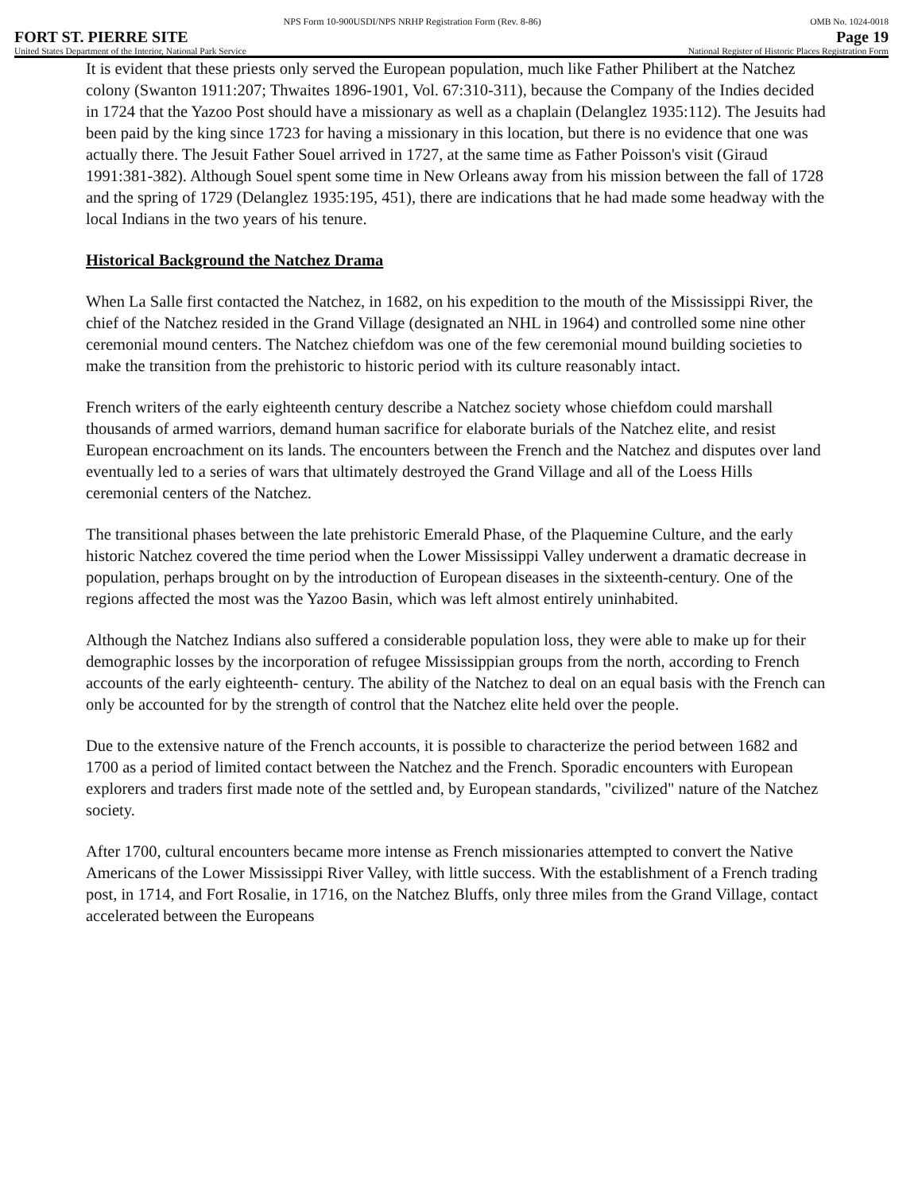NPS Form 10-900USDI/NPS NRHP Registration Form (Rev. 8-86) OMB No. 1024-0018
FORT ST. PIERRE SITE Page 19
United States Department of the Interior, National Park Service National Register of Historic Places Registration Form
It is evident that these priests only served the European population, much like Father Philibert at the Natchez colony (Swanton 1911:207; Thwaites 1896-1901, Vol. 67:310-311), because the Company of the Indies decided in 1724 that the Yazoo Post should have a missionary as well as a chaplain (Delanglez 1935:112). The Jesuits had been paid by the king since 1723 for having a missionary in this location, but there is no evidence that one was actually there. The Jesuit Father Souel arrived in 1727, at the same time as Father Poisson's visit (Giraud 1991:381-382). Although Souel spent some time in New Orleans away from his mission between the fall of 1728 and the spring of 1729 (Delanglez 1935:195, 451), there are indications that he had made some headway with the local Indians in the two years of his tenure.
Historical Background the Natchez Drama
When La Salle first contacted the Natchez, in 1682, on his expedition to the mouth of the Mississippi River, the chief of the Natchez resided in the Grand Village (designated an NHL in 1964) and controlled some nine other ceremonial mound centers. The Natchez chiefdom was one of the few ceremonial mound building societies to make the transition from the prehistoric to historic period with its culture reasonably intact.
French writers of the early eighteenth century describe a Natchez society whose chiefdom could marshall thousands of armed warriors, demand human sacrifice for elaborate burials of the Natchez elite, and resist European encroachment on its lands. The encounters between the French and the Natchez and disputes over land eventually led to a series of wars that ultimately destroyed the Grand Village and all of the Loess Hills ceremonial centers of the Natchez.
The transitional phases between the late prehistoric Emerald Phase, of the Plaquemine Culture, and the early historic Natchez covered the time period when the Lower Mississippi Valley underwent a dramatic decrease in population, perhaps brought on by the introduction of European diseases in the sixteenth-century. One of the regions affected the most was the Yazoo Basin, which was left almost entirely uninhabited.
Although the Natchez Indians also suffered a considerable population loss, they were able to make up for their demographic losses by the incorporation of refugee Mississippian groups from the north, according to French accounts of the early eighteenth- century. The ability of the Natchez to deal on an equal basis with the French can only be accounted for by the strength of control that the Natchez elite held over the people.
Due to the extensive nature of the French accounts, it is possible to characterize the period between 1682 and 1700 as a period of limited contact between the Natchez and the French. Sporadic encounters with European explorers and traders first made note of the settled and, by European standards, "civilized" nature of the Natchez society.
After 1700, cultural encounters became more intense as French missionaries attempted to convert the Native Americans of the Lower Mississippi River Valley, with little success. With the establishment of a French trading post, in 1714, and Fort Rosalie, in 1716, on the Natchez Bluffs, only three miles from the Grand Village, contact accelerated between the Europeans